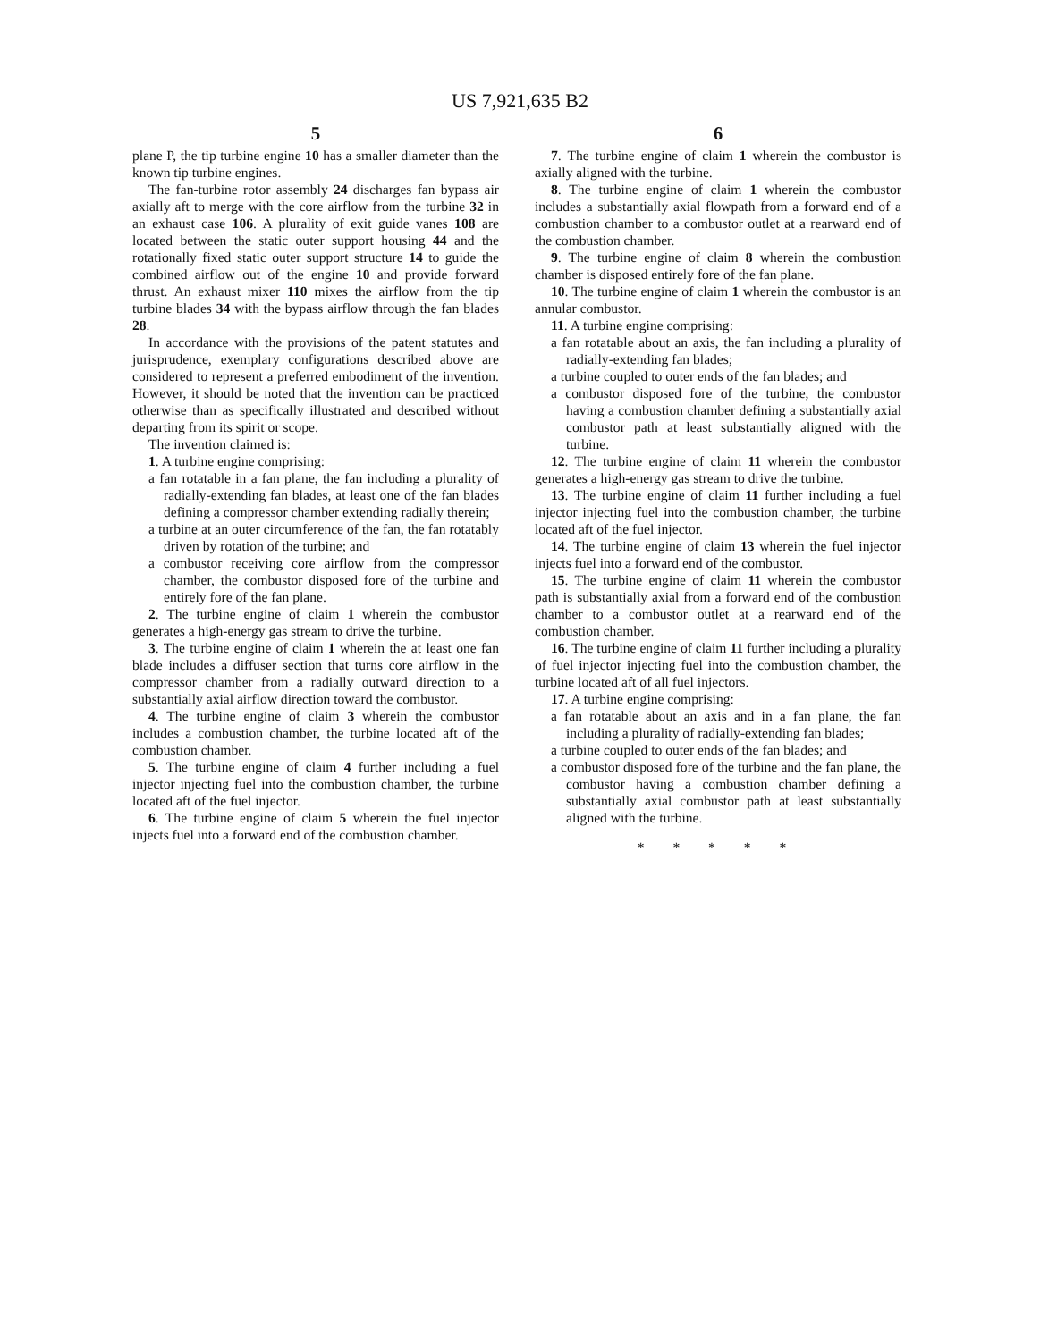US 7,921,635 B2
5
plane P, the tip turbine engine 10 has a smaller diameter than the known tip turbine engines.
The fan-turbine rotor assembly 24 discharges fan bypass air axially aft to merge with the core airflow from the turbine 32 in an exhaust case 106. A plurality of exit guide vanes 108 are located between the static outer support housing 44 and the rotationally fixed static outer support structure 14 to guide the combined airflow out of the engine 10 and provide forward thrust. An exhaust mixer 110 mixes the airflow from the tip turbine blades 34 with the bypass airflow through the fan blades 28.
In accordance with the provisions of the patent statutes and jurisprudence, exemplary configurations described above are considered to represent a preferred embodiment of the invention. However, it should be noted that the invention can be practiced otherwise than as specifically illustrated and described without departing from its spirit or scope.
The invention claimed is:
1. A turbine engine comprising:
a fan rotatable in a fan plane, the fan including a plurality of radially-extending fan blades, at least one of the fan blades defining a compressor chamber extending radially therein;
a turbine at an outer circumference of the fan, the fan rotatably driven by rotation of the turbine; and
a combustor receiving core airflow from the compressor chamber, the combustor disposed fore of the turbine and entirely fore of the fan plane.
2. The turbine engine of claim 1 wherein the combustor generates a high-energy gas stream to drive the turbine.
3. The turbine engine of claim 1 wherein the at least one fan blade includes a diffuser section that turns core airflow in the compressor chamber from a radially outward direction to a substantially axial airflow direction toward the combustor.
4. The turbine engine of claim 3 wherein the combustor includes a combustion chamber, the turbine located aft of the combustion chamber.
5. The turbine engine of claim 4 further including a fuel injector injecting fuel into the combustion chamber, the turbine located aft of the fuel injector.
6. The turbine engine of claim 5 wherein the fuel injector injects fuel into a forward end of the combustion chamber.
6
7. The turbine engine of claim 1 wherein the combustor is axially aligned with the turbine.
8. The turbine engine of claim 1 wherein the combustor includes a substantially axial flowpath from a forward end of a combustion chamber to a combustor outlet at a rearward end of the combustion chamber.
9. The turbine engine of claim 8 wherein the combustion chamber is disposed entirely fore of the fan plane.
10. The turbine engine of claim 1 wherein the combustor is an annular combustor.
11. A turbine engine comprising:
a fan rotatable about an axis, the fan including a plurality of radially-extending fan blades;
a turbine coupled to outer ends of the fan blades; and
a combustor disposed fore of the turbine, the combustor having a combustion chamber defining a substantially axial combustor path at least substantially aligned with the turbine.
12. The turbine engine of claim 11 wherein the combustor generates a high-energy gas stream to drive the turbine.
13. The turbine engine of claim 11 further including a fuel injector injecting fuel into the combustion chamber, the turbine located aft of the fuel injector.
14. The turbine engine of claim 13 wherein the fuel injector injects fuel into a forward end of the combustor.
15. The turbine engine of claim 11 wherein the combustor path is substantially axial from a forward end of the combustion chamber to a combustor outlet at a rearward end of the combustion chamber.
16. The turbine engine of claim 11 further including a plurality of fuel injector injecting fuel into the combustion chamber, the turbine located aft of all fuel injectors.
17. A turbine engine comprising:
a fan rotatable about an axis and in a fan plane, the fan including a plurality of radially-extending fan blades;
a turbine coupled to outer ends of the fan blades; and
a combustor disposed fore of the turbine and the fan plane, the combustor having a combustion chamber defining a substantially axial combustor path at least substantially aligned with the turbine.
* * * * *